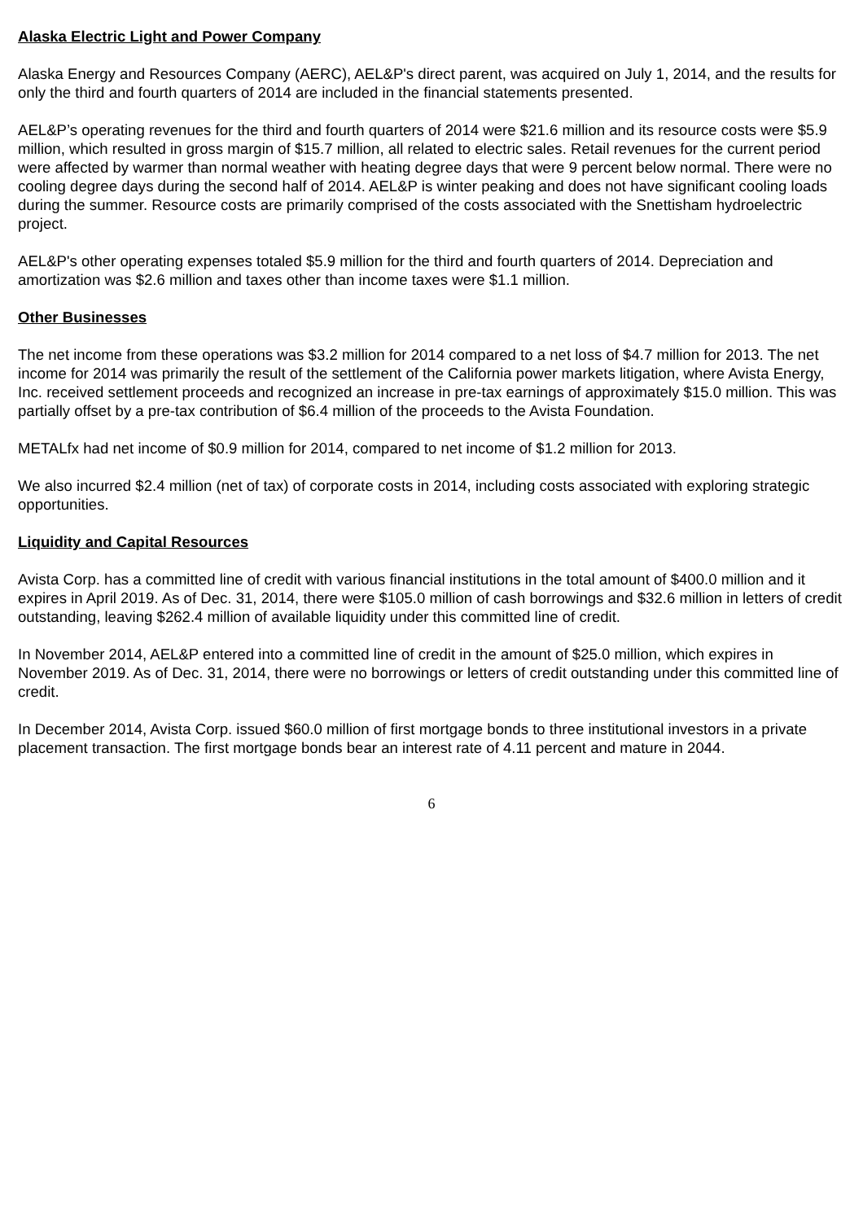Alaska Electric Light and Power Company
Alaska Energy and Resources Company (AERC), AEL&P's direct parent, was acquired on July 1, 2014, and the results for only the third and fourth quarters of 2014 are included in the financial statements presented.
AEL&P’s operating revenues for the third and fourth quarters of 2014 were $21.6 million and its resource costs were $5.9 million, which resulted in gross margin of $15.7 million, all related to electric sales. Retail revenues for the current period were affected by warmer than normal weather with heating degree days that were 9 percent below normal. There were no cooling degree days during the second half of 2014. AEL&P is winter peaking and does not have significant cooling loads during the summer. Resource costs are primarily comprised of the costs associated with the Snettisham hydroelectric project.
AEL&P's other operating expenses totaled $5.9 million for the third and fourth quarters of 2014. Depreciation and amortization was $2.6 million and taxes other than income taxes were $1.1 million.
Other Businesses
The net income from these operations was $3.2 million for 2014 compared to a net loss of $4.7 million for 2013. The net income for 2014 was primarily the result of the settlement of the California power markets litigation, where Avista Energy, Inc. received settlement proceeds and recognized an increase in pre-tax earnings of approximately $15.0 million. This was partially offset by a pre-tax contribution of $6.4 million of the proceeds to the Avista Foundation.
METALfx had net income of $0.9 million for 2014, compared to net income of $1.2 million for 2013.
We also incurred $2.4 million (net of tax) of corporate costs in 2014, including costs associated with exploring strategic opportunities.
Liquidity and Capital Resources
Avista Corp. has a committed line of credit with various financial institutions in the total amount of $400.0 million and it expires in April 2019. As of Dec. 31, 2014, there were $105.0 million of cash borrowings and $32.6 million in letters of credit outstanding, leaving $262.4 million of available liquidity under this committed line of credit.
In November 2014, AEL&P entered into a committed line of credit in the amount of $25.0 million, which expires in November 2019. As of Dec. 31, 2014, there were no borrowings or letters of credit outstanding under this committed line of credit.
In December 2014, Avista Corp. issued $60.0 million of first mortgage bonds to three institutional investors in a private placement transaction. The first mortgage bonds bear an interest rate of 4.11 percent and mature in 2044.
6